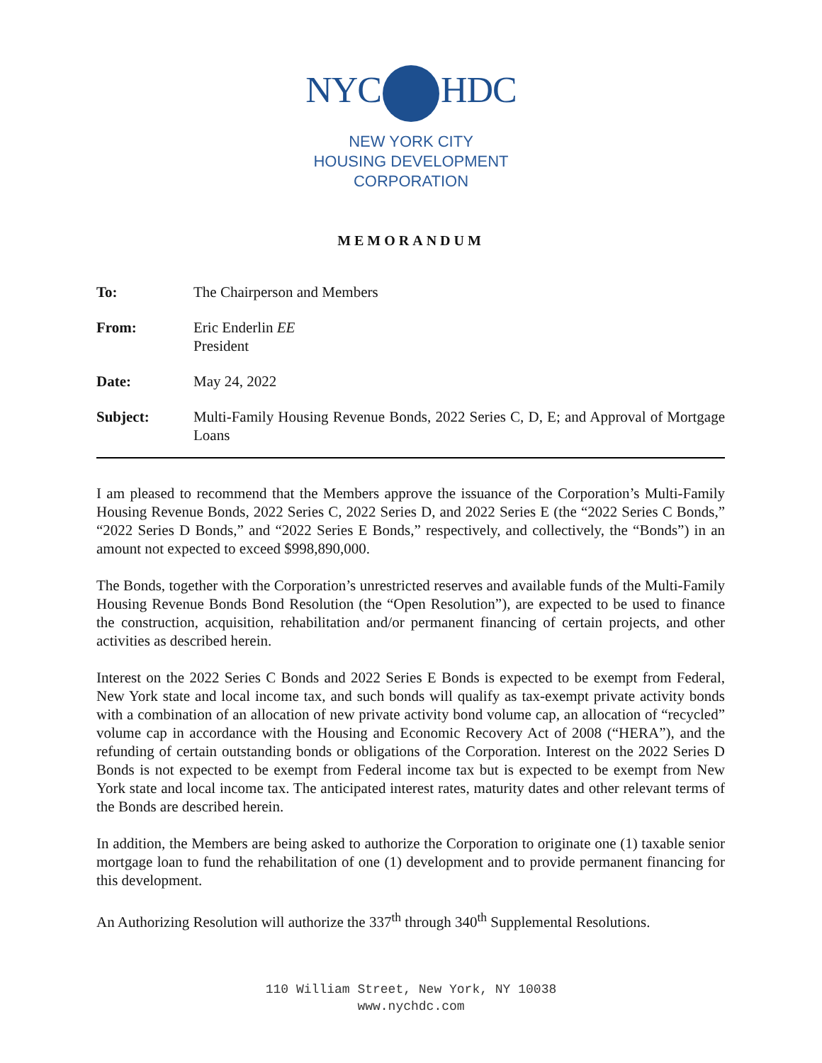NYC HDC
NEW YORK CITY
HOUSING DEVELOPMENT
CORPORATION
MEMORANDUM
To: The Chairperson and Members
From: Eric Enderlin EE
President
Date: May 24, 2022
Subject: Multi-Family Housing Revenue Bonds, 2022 Series C, D, E; and Approval of Mortgage Loans
I am pleased to recommend that the Members approve the issuance of the Corporation’s Multi-Family Housing Revenue Bonds, 2022 Series C, 2022 Series D, and 2022 Series E (the “2022 Series C Bonds,” “2022 Series D Bonds,” and “2022 Series E Bonds,” respectively, and collectively, the “Bonds”) in an amount not expected to exceed $998,890,000.
The Bonds, together with the Corporation’s unrestricted reserves and available funds of the Multi-Family Housing Revenue Bonds Bond Resolution (the “Open Resolution”), are expected to be used to finance the construction, acquisition, rehabilitation and/or permanent financing of certain projects, and other activities as described herein.
Interest on the 2022 Series C Bonds and 2022 Series E Bonds is expected to be exempt from Federal, New York state and local income tax, and such bonds will qualify as tax-exempt private activity bonds with a combination of an allocation of new private activity bond volume cap, an allocation of “recycled” volume cap in accordance with the Housing and Economic Recovery Act of 2008 (“HERA”), and the refunding of certain outstanding bonds or obligations of the Corporation. Interest on the 2022 Series D Bonds is not expected to be exempt from Federal income tax but is expected to be exempt from New York state and local income tax. The anticipated interest rates, maturity dates and other relevant terms of the Bonds are described herein.
In addition, the Members are being asked to authorize the Corporation to originate one (1) taxable senior mortgage loan to fund the rehabilitation of one (1) development and to provide permanent financing for this development.
An Authorizing Resolution will authorize the 337<sup>th</sup> through 340<sup>th</sup> Supplemental Resolutions.
110 William Street, New York, NY 10038
www.nychdc.com